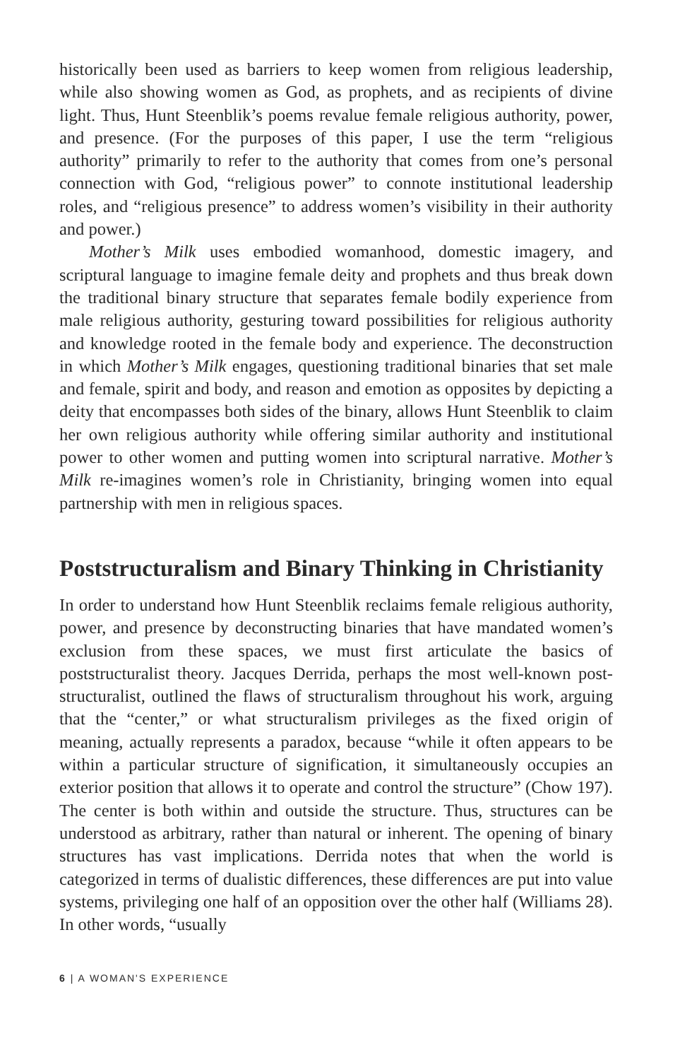historically been used as barriers to keep women from religious leadership, while also showing women as God, as prophets, and as recipients of divine light. Thus, Hunt Steenblik’s poems revalue female religious authority, power, and presence. (For the purposes of this paper, I use the term “religious authority” primarily to refer to the authority that comes from one’s personal connection with God, “religious power” to connote institutional leadership roles, and “religious presence” to address women’s visibility in their authority and power.)
Mother’s Milk uses embodied womanhood, domestic imagery, and scriptural language to imagine female deity and prophets and thus break down the traditional binary structure that separates female bodily experience from male religious authority, gesturing toward possibilities for religious authority and knowledge rooted in the female body and experience. The deconstruction in which Mother’s Milk engages, questioning traditional binaries that set male and female, spirit and body, and reason and emotion as opposites by depicting a deity that encompasses both sides of the binary, allows Hunt Steenblik to claim her own religious authority while offering similar authority and institutional power to other women and putting women into scriptural narrative. Mother’s Milk re-imagines women’s role in Christianity, bringing women into equal partnership with men in religious spaces.
Poststructuralism and Binary Thinking in Christianity
In order to understand how Hunt Steenblik reclaims female religious authority, power, and presence by deconstructing binaries that have mandated women’s exclusion from these spaces, we must first articulate the basics of poststructuralist theory. Jacques Derrida, perhaps the most well-known post-structuralist, outlined the flaws of structuralism throughout his work, arguing that the “center,” or what structuralism privileges as the fixed origin of meaning, actually represents a paradox, because “while it often appears to be within a particular structure of signification, it simultaneously occupies an exterior position that allows it to operate and control the structure” (Chow 197). The center is both within and outside the structure. Thus, structures can be understood as arbitrary, rather than natural or inherent. The opening of binary structures has vast implications. Derrida notes that when the world is categorized in terms of dualistic differences, these differences are put into value systems, privileging one half of an opposition over the other half (Williams 28). In other words, “usually
6 | A WOMAN'S EXPERIENCE